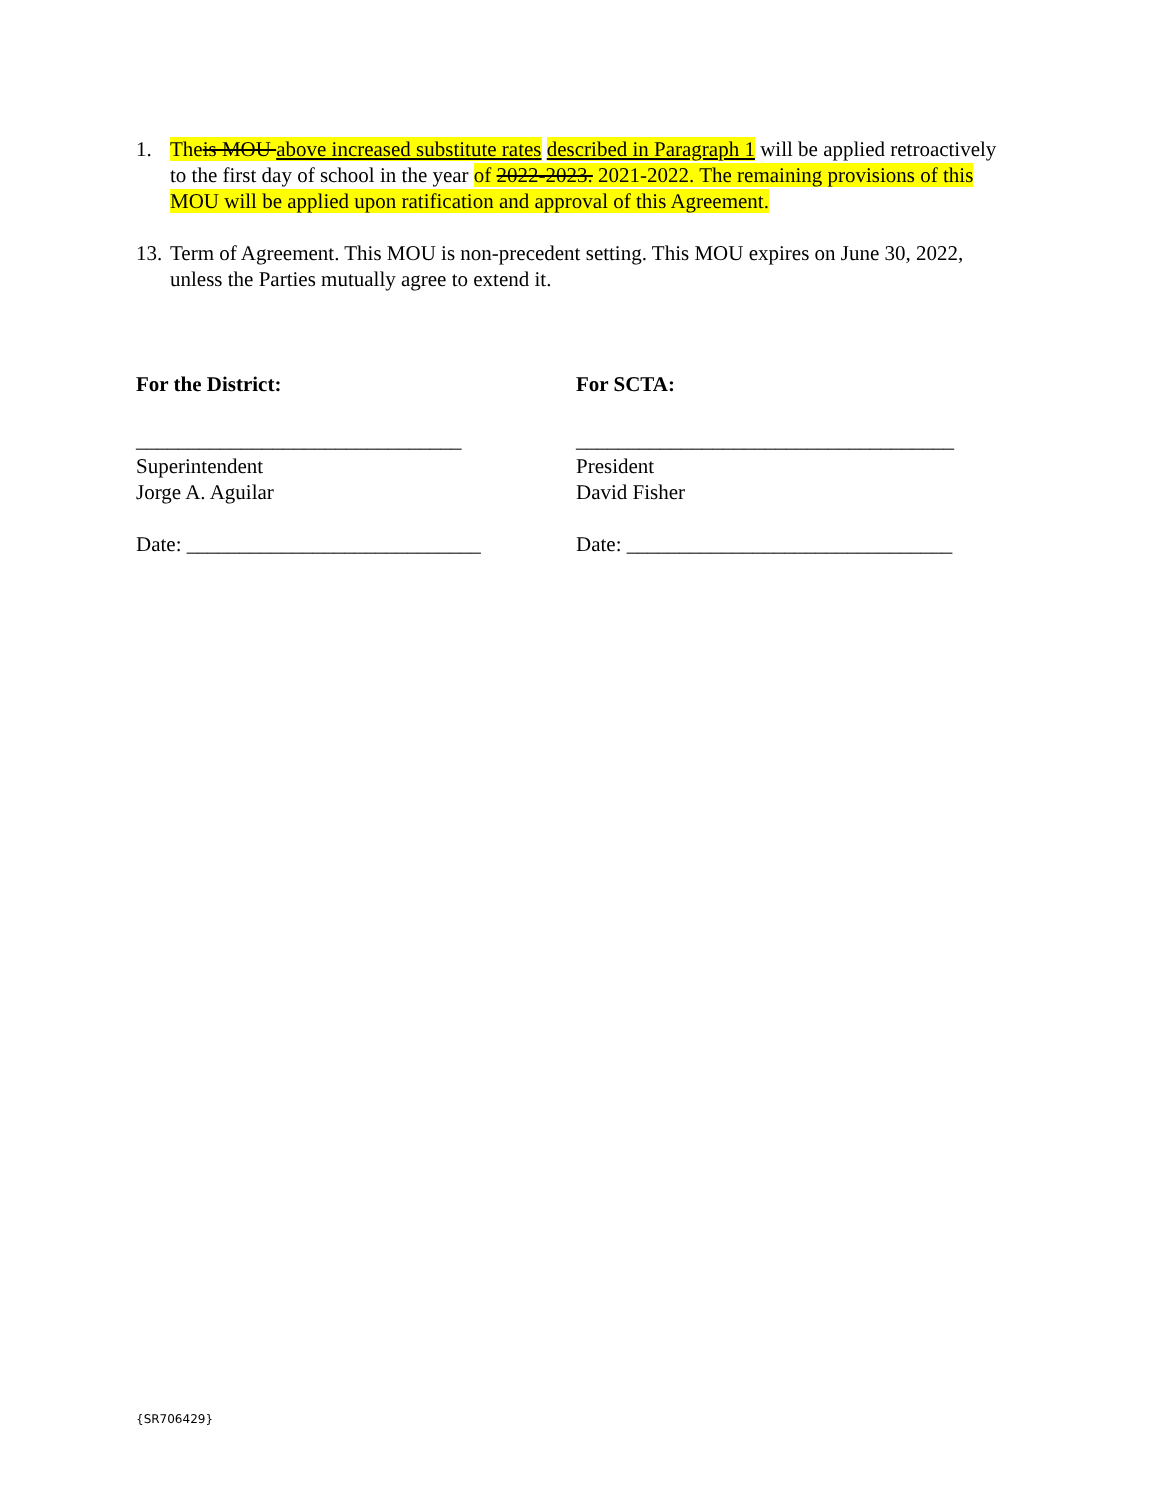1. Theis MOU above increased substitute rates described in Paragraph 1 will be applied retroactively to the first day of school in the year of 2022-2023. 2021-2022. The remaining provisions of this MOU will be applied upon ratification and approval of this Agreement.
13.
Term of Agreement. This MOU is non-precedent setting. This MOU expires on June 30, 2022, unless the Parties mutually agree to extend it.
For the District:
_______________________________
Superintendent
Jorge A. Aguilar
Date: ____________________________
For SCTA:
____________________________________
President
David Fisher
Date: _______________________________
{SR706429}